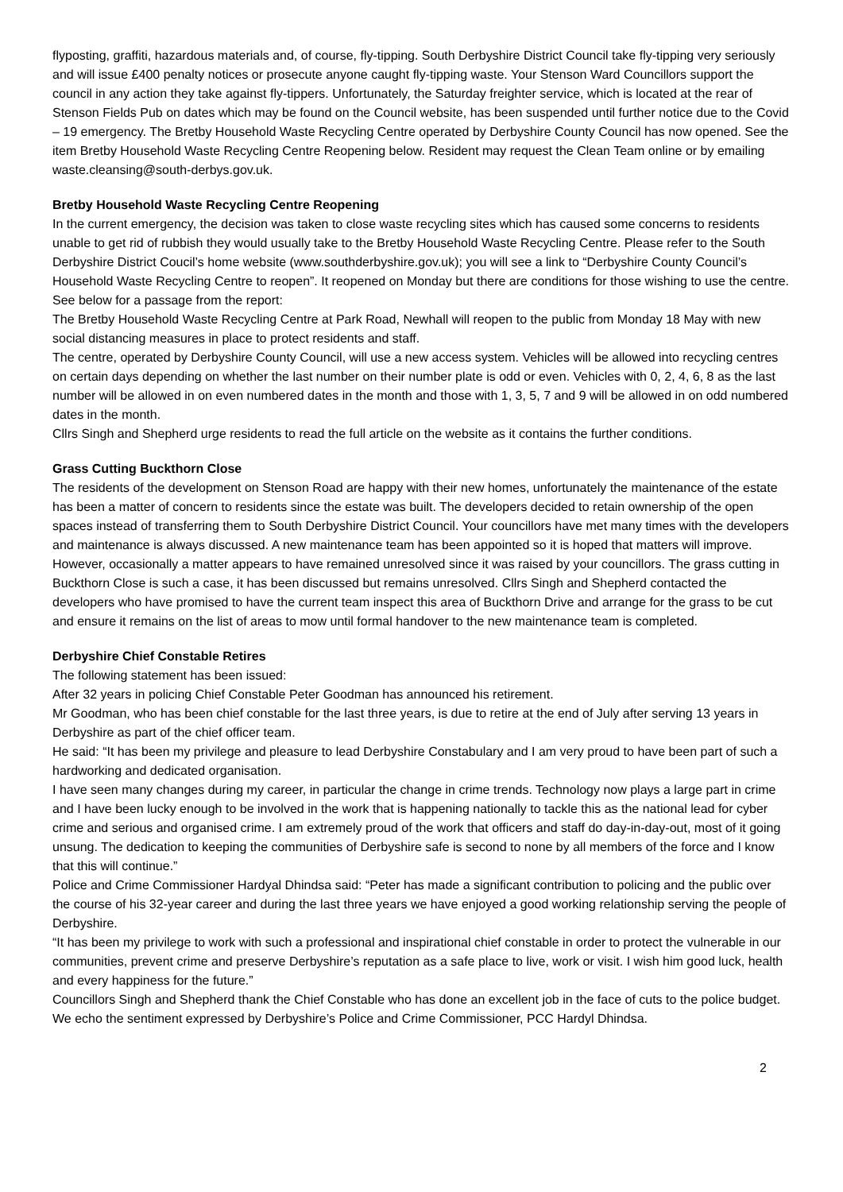flyposting, graffiti, hazardous materials and, of course, fly-tipping. South Derbyshire District Council take fly-tipping very seriously and will issue £400 penalty notices or prosecute anyone caught fly-tipping waste. Your Stenson Ward Councillors support the council in any action they take against fly-tippers. Unfortunately, the Saturday freighter service, which is located at the rear of Stenson Fields Pub on dates which may be found on the Council website, has been suspended until further notice due to the Covid – 19 emergency. The Bretby Household Waste Recycling Centre operated by Derbyshire County Council has now opened. See the item Bretby Household Waste Recycling Centre Reopening below. Resident may request the Clean Team online or by emailing waste.cleansing@south-derbys.gov.uk.
Bretby Household Waste Recycling Centre Reopening
In the current emergency, the decision was taken to close waste recycling sites which has caused some concerns to residents unable to get rid of rubbish they would usually take to the Bretby Household Waste Recycling Centre. Please refer to the South Derbyshire District Coucil’s home website (www.southderbyshire.gov.uk); you will see a link to “Derbyshire County Council’s Household Waste Recycling Centre to reopen”. It reopened on Monday but there are conditions for those wishing to use the centre.
See below for a passage from the report:
The Bretby Household Waste Recycling Centre at Park Road, Newhall will reopen to the public from Monday 18 May with new social distancing measures in place to protect residents and staff.
The centre, operated by Derbyshire County Council, will use a new access system. Vehicles will be allowed into recycling centres on certain days depending on whether the last number on their number plate is odd or even. Vehicles with 0, 2, 4, 6, 8 as the last number will be allowed in on even numbered dates in the month and those with 1, 3, 5, 7 and 9 will be allowed in on odd numbered dates in the month.
Cllrs Singh and Shepherd urge residents to read the full article on the website as it contains the further conditions.
Grass Cutting Buckthorn Close
The residents of the development on Stenson Road are happy with their new homes, unfortunately the maintenance of the estate has been a matter of concern to residents since the estate was built. The developers decided to retain ownership of the open spaces instead of transferring them to South Derbyshire District Council. Your councillors have met many times with the developers and maintenance is always discussed. A new maintenance team has been appointed so it is hoped that matters will improve. However, occasionally a matter appears to have remained unresolved since it was raised by your councillors. The grass cutting in Buckthorn Close is such a case, it has been discussed but remains unresolved. Cllrs Singh and Shepherd contacted the developers who have promised to have the current team inspect this area of Buckthorn Drive and arrange for the grass to be cut and ensure it remains on the list of areas to mow until formal handover to the new maintenance team is completed.
Derbyshire Chief Constable Retires
The following statement has been issued:
After 32 years in policing Chief Constable Peter Goodman has announced his retirement.
Mr Goodman, who has been chief constable for the last three years, is due to retire at the end of July after serving 13 years in Derbyshire as part of the chief officer team.
He said: “It has been my privilege and pleasure to lead Derbyshire Constabulary and I am very proud to have been part of such a hardworking and dedicated organisation.
I have seen many changes during my career, in particular the change in crime trends. Technology now plays a large part in crime and I have been lucky enough to be involved in the work that is happening nationally to tackle this as the national lead for cyber crime and serious and organised crime. I am extremely proud of the work that officers and staff do day-in-day-out, most of it going unsung. The dedication to keeping the communities of Derbyshire safe is second to none by all members of the force and I know that this will continue.”
Police and Crime Commissioner Hardyal Dhindsa said: “Peter has made a significant contribution to policing and the public over the course of his 32-year career and during the last three years we have enjoyed a good working relationship serving the people of Derbyshire.
“It has been my privilege to work with such a professional and inspirational chief constable in order to protect the vulnerable in our communities, prevent crime and preserve Derbyshire’s reputation as a safe place to live, work or visit. I wish him good luck, health and every happiness for the future.”
Councillors Singh and Shepherd thank the Chief Constable who has done an excellent job in the face of cuts to the police budget. We echo the sentiment expressed by Derbyshire’s Police and Crime Commissioner, PCC Hardyl Dhindsa.
2